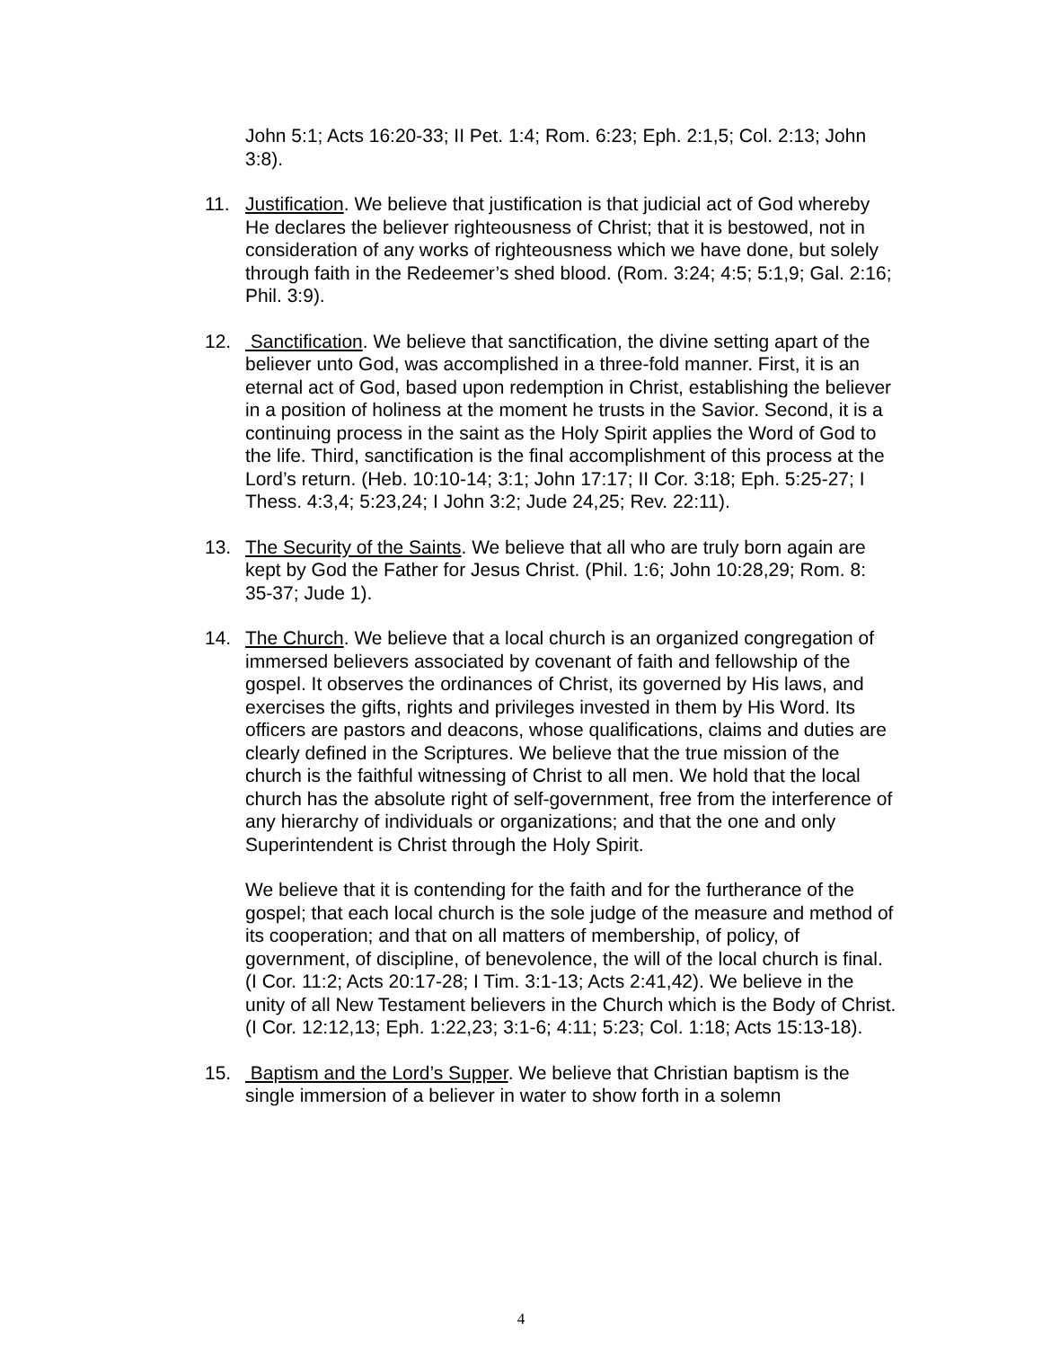John 5:1; Acts 16:20-33; II Pet. 1:4; Rom. 6:23; Eph. 2:1,5; Col. 2:13; John 3:8).
11. Justification. We believe that justification is that judicial act of God whereby He declares the believer righteousness of Christ; that it is bestowed, not in consideration of any works of righteousness which we have done, but solely through faith in the Redeemer’s shed blood. (Rom. 3:24; 4:5; 5:1,9; Gal. 2:16; Phil. 3:9).
12. Sanctification. We believe that sanctification, the divine setting apart of the believer unto God, was accomplished in a three-fold manner. First, it is an eternal act of God, based upon redemption in Christ, establishing the believer in a position of holiness at the moment he trusts in the Savior. Second, it is a continuing process in the saint as the Holy Spirit applies the Word of God to the life. Third, sanctification is the final accomplishment of this process at the Lord’s return. (Heb. 10:10-14; 3:1; John 17:17; II Cor. 3:18; Eph. 5:25-27; I Thess. 4:3,4; 5:23,24; I John 3:2; Jude 24,25; Rev. 22:11).
13. The Security of the Saints. We believe that all who are truly born again are kept by God the Father for Jesus Christ. (Phil. 1:6; John 10:28,29; Rom. 8: 35-37; Jude 1).
14. The Church. We believe that a local church is an organized congregation of immersed believers associated by covenant of faith and fellowship of the gospel. It observes the ordinances of Christ, its governed by His laws, and exercises the gifts, rights and privileges invested in them by His Word. Its officers are pastors and deacons, whose qualifications, claims and duties are clearly defined in the Scriptures. We believe that the true mission of the church is the faithful witnessing of Christ to all men. We hold that the local church has the absolute right of self-government, free from the interference of any hierarchy of individuals or organizations; and that the one and only Superintendent is Christ through the Holy Spirit.
We believe that it is contending for the faith and for the furtherance of the gospel; that each local church is the sole judge of the measure and method of its cooperation; and that on all matters of membership, of policy, of government, of discipline, of benevolence, the will of the local church is final. (I Cor. 11:2; Acts 20:17-28; I Tim. 3:1-13; Acts 2:41,42). We believe in the unity of all New Testament believers in the Church which is the Body of Christ. (I Cor. 12:12,13; Eph. 1:22,23; 3:1-6; 4:11; 5:23; Col. 1:18; Acts 15:13-18).
15. Baptism and the Lord’s Supper. We believe that Christian baptism is the single immersion of a believer in water to show forth in a solemn
4